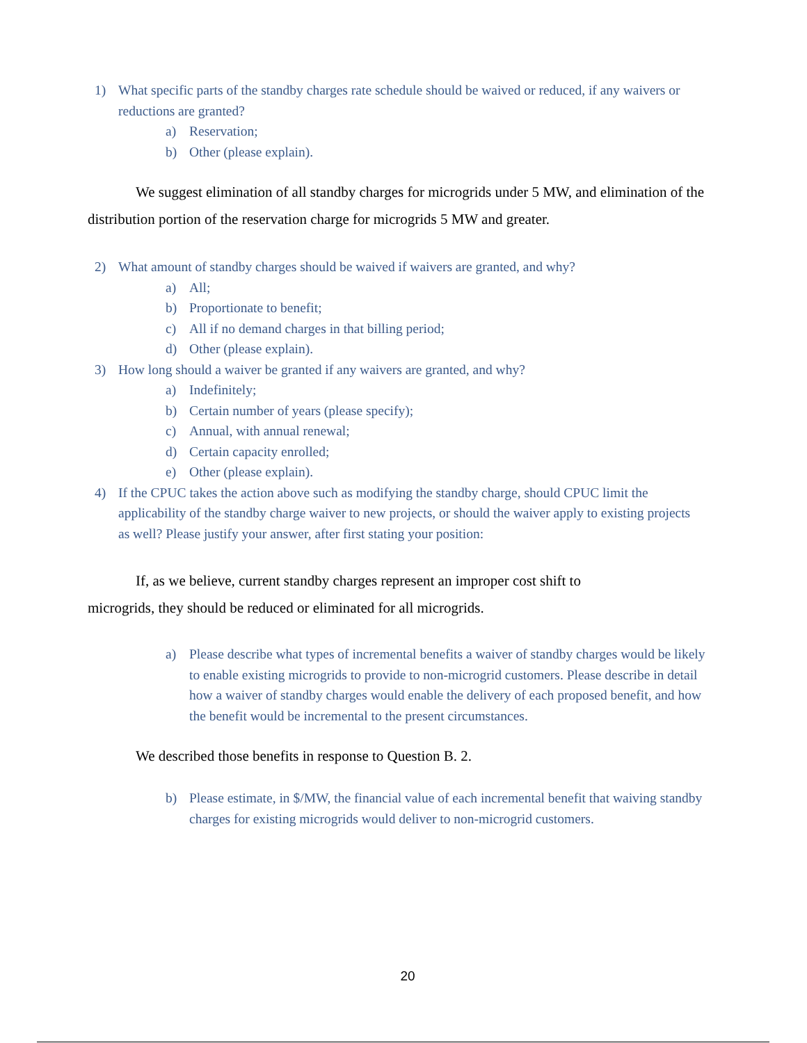1) What specific parts of the standby charges rate schedule should be waived or reduced, if any waivers or reductions are granted?
a) Reservation;
b) Other (please explain).
We suggest elimination of all standby charges for microgrids under 5 MW, and elimination of the distribution portion of the reservation charge for microgrids 5 MW and greater.
2) What amount of standby charges should be waived if waivers are granted, and why?
a) All;
b) Proportionate to benefit;
c) All if no demand charges in that billing period;
d) Other (please explain).
3) How long should a waiver be granted if any waivers are granted, and why?
a) Indefinitely;
b) Certain number of years (please specify);
c) Annual, with annual renewal;
d) Certain capacity enrolled;
e) Other (please explain).
4) If the CPUC takes the action above such as modifying the standby charge, should CPUC limit the applicability of the standby charge waiver to new projects, or should the waiver apply to existing projects as well? Please justify your answer, after first stating your position:
If, as we believe, current standby charges represent an improper cost shift to microgrids, they should be reduced or eliminated for all microgrids.
a) Please describe what types of incremental benefits a waiver of standby charges would be likely to enable existing microgrids to provide to non-microgrid customers. Please describe in detail how a waiver of standby charges would enable the delivery of each proposed benefit, and how the benefit would be incremental to the present circumstances.
We described those benefits in response to Question B. 2.
b) Please estimate, in $/MW, the financial value of each incremental benefit that waiving standby charges for existing microgrids would deliver to non-microgrid customers.
20